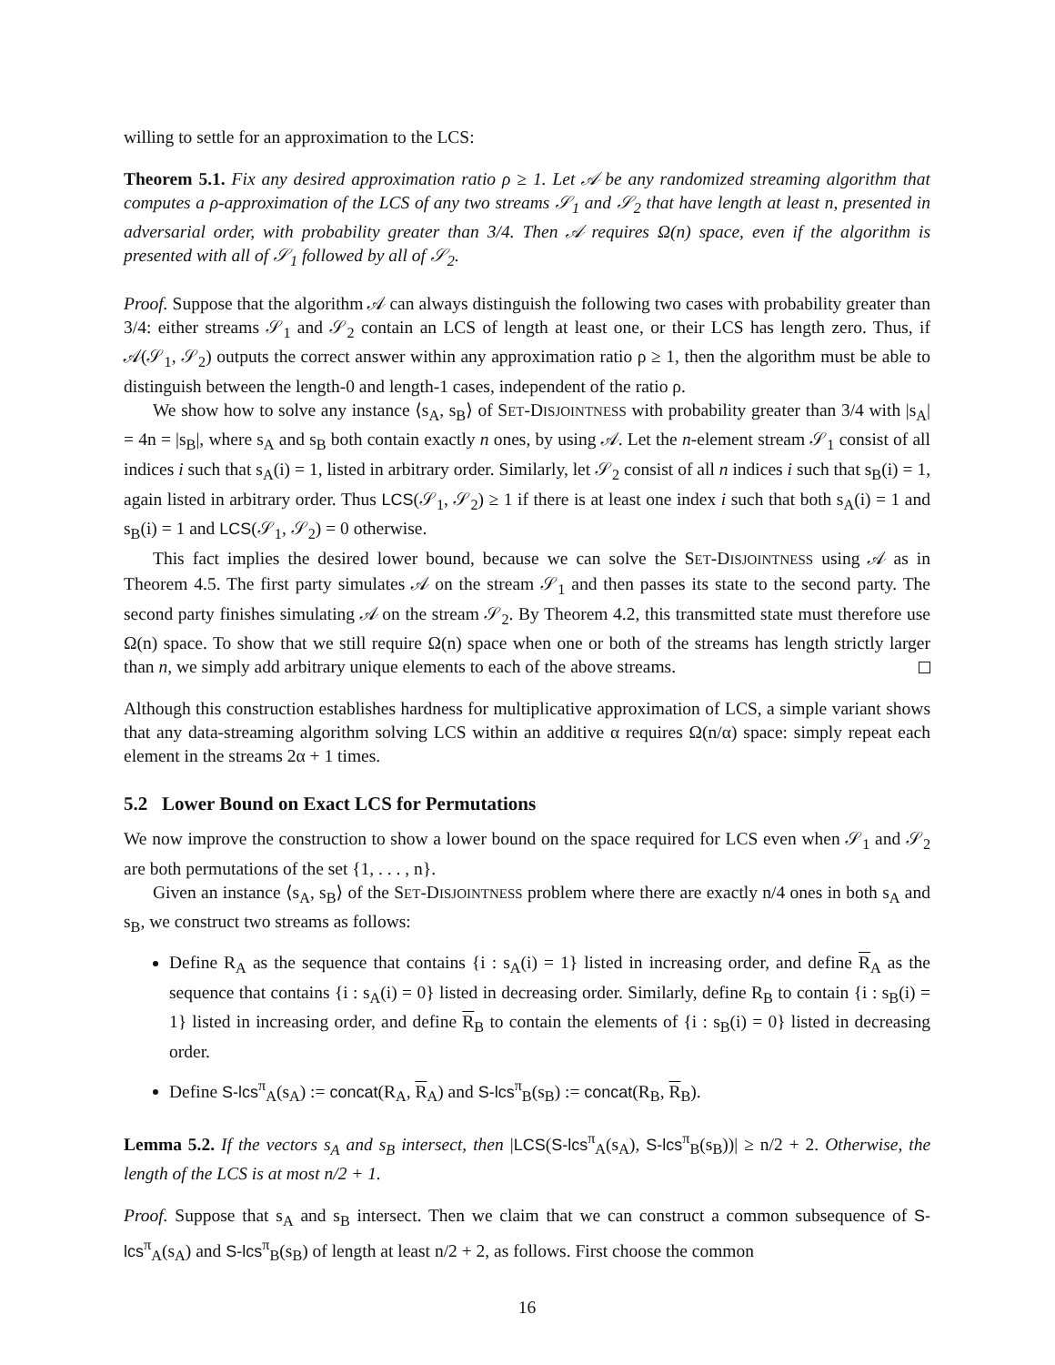willing to settle for an approximation to the LCS:
Theorem 5.1. Fix any desired approximation ratio ρ ≥ 1. Let 𝒜 be any randomized streaming algorithm that computes a ρ-approximation of the LCS of any two streams 𝒮<sub>1</sub> and 𝒮<sub>2</sub> that have length at least n, presented in adversarial order, with probability greater than 3/4. Then 𝒜 requires Ω(n) space, even if the algorithm is presented with all of 𝒮<sub>1</sub> followed by all of 𝒮<sub>2</sub>.
Proof. Suppose that the algorithm 𝒜 can always distinguish the following two cases with probability greater than 3/4: either streams 𝒮<sub>1</sub> and 𝒮<sub>2</sub> contain an LCS of length at least one, or their LCS has length zero. Thus, if 𝒜(𝒮<sub>1</sub>, 𝒮<sub>2</sub>) outputs the correct answer within any approximation ratio ρ ≥ 1, then the algorithm must be able to distinguish between the length-0 and length-1 cases, independent of the ratio ρ.
We show how to solve any instance ⟨s<sub>A</sub>, s<sub>B</sub>⟩ of SET-DISJOINTNESS with probability greater than 3/4 with |s<sub>A</sub>| = 4n = |s<sub>B</sub>|, where s<sub>A</sub> and s<sub>B</sub> both contain exactly n ones, by using 𝒜. Let the n-element stream 𝒮<sub>1</sub> consist of all indices i such that s<sub>A</sub>(i) = 1, listed in arbitrary order. Similarly, let 𝒮<sub>2</sub> consist of all n indices i such that s<sub>B</sub>(i) = 1, again listed in arbitrary order. Thus LCS(𝒮<sub>1</sub>, 𝒮<sub>2</sub>) ≥ 1 if there is at least one index i such that both s<sub>A</sub>(i) = 1 and s<sub>B</sub>(i) = 1 and LCS(𝒮<sub>1</sub>, 𝒮<sub>2</sub>) = 0 otherwise.
This fact implies the desired lower bound, because we can solve the SET-DISJOINTNESS using 𝒜 as in Theorem 4.5. The first party simulates 𝒜 on the stream 𝒮<sub>1</sub> and then passes its state to the second party. The second party finishes simulating 𝒜 on the stream 𝒮<sub>2</sub>. By Theorem 4.2, this transmitted state must therefore use Ω(n) space. To show that we still require Ω(n) space when one or both of the streams has length strictly larger than n, we simply add arbitrary unique elements to each of the above streams.
Although this construction establishes hardness for multiplicative approximation of LCS, a simple variant shows that any data-streaming algorithm solving LCS within an additive α requires Ω(n/α) space: simply repeat each element in the streams 2α + 1 times.
5.2 Lower Bound on Exact LCS for Permutations
We now improve the construction to show a lower bound on the space required for LCS even when 𝒮<sub>1</sub> and 𝒮<sub>2</sub> are both permutations of the set {1, . . . , n}.
Given an instance ⟨s<sub>A</sub>, s<sub>B</sub>⟩ of the SET-DISJOINTNESS problem where there are exactly n/4 ones in both s<sub>A</sub> and s<sub>B</sub>, we construct two streams as follows:
Define R<sub>A</sub> as the sequence that contains {i : s<sub>A</sub>(i) = 1} listed in increasing order, and define R<sub>A</sub> as the sequence that contains {i : s<sub>A</sub>(i) = 0} listed in decreasing order. Similarly, define R<sub>B</sub> to contain {i : s<sub>B</sub>(i) = 1} listed in increasing order, and define R<sub>B</sub> to contain the elements of {i : s<sub>B</sub>(i) = 0} listed in decreasing order.
Define S-lcs<sup>π</sup><sub>A</sub>(s<sub>A</sub>) := concat(R<sub>A</sub>, R<sub>A</sub>) and S-lcs<sup>π</sup><sub>B</sub>(s<sub>B</sub>) := concat(R<sub>B</sub>, R<sub>B</sub>).
Lemma 5.2. If the vectors s<sub>A</sub> and s<sub>B</sub> intersect, then |LCS(S-lcs<sup>π</sup><sub>A</sub>(s<sub>A</sub>), S-lcs<sup>π</sup><sub>B</sub>(s<sub>B</sub>))| ≥ n/2 + 2. Otherwise, the length of the LCS is at most n/2 + 1.
Proof. Suppose that s<sub>A</sub> and s<sub>B</sub> intersect. Then we claim that we can construct a common subsequence of S-lcs<sup>π</sup><sub>A</sub>(s<sub>A</sub>) and S-lcs<sup>π</sup><sub>B</sub>(s<sub>B</sub>) of length at least n/2 + 2, as follows. First choose the common
16